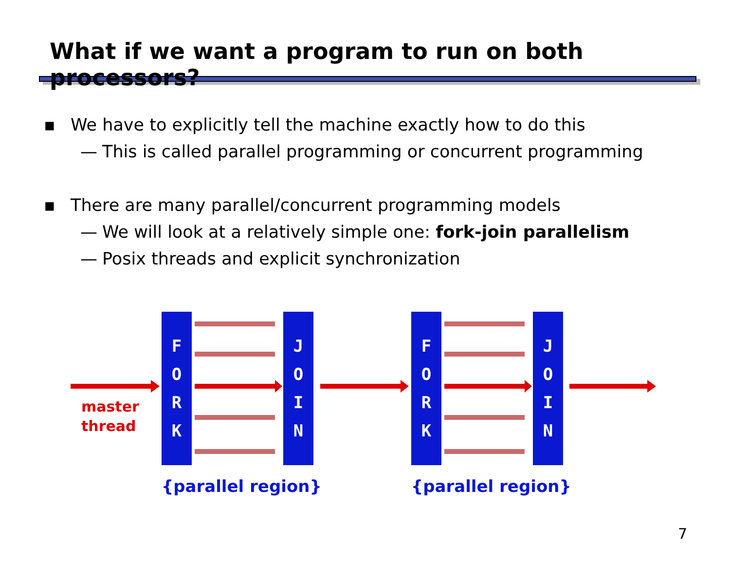What if we want a program to run on both processors?
▪ We have to explicitly tell the machine exactly how to do this
— This is called parallel programming or concurrent programming
▪ There are many parallel/concurrent programming models
— We will look at a relatively simple one: fork-join parallelism
— Posix threads and explicit synchronization
F
O
R
K
J
O
I
N
F
O
R
K
J
O
I
N
master
thread
{parallel region}
{parallel region}
7